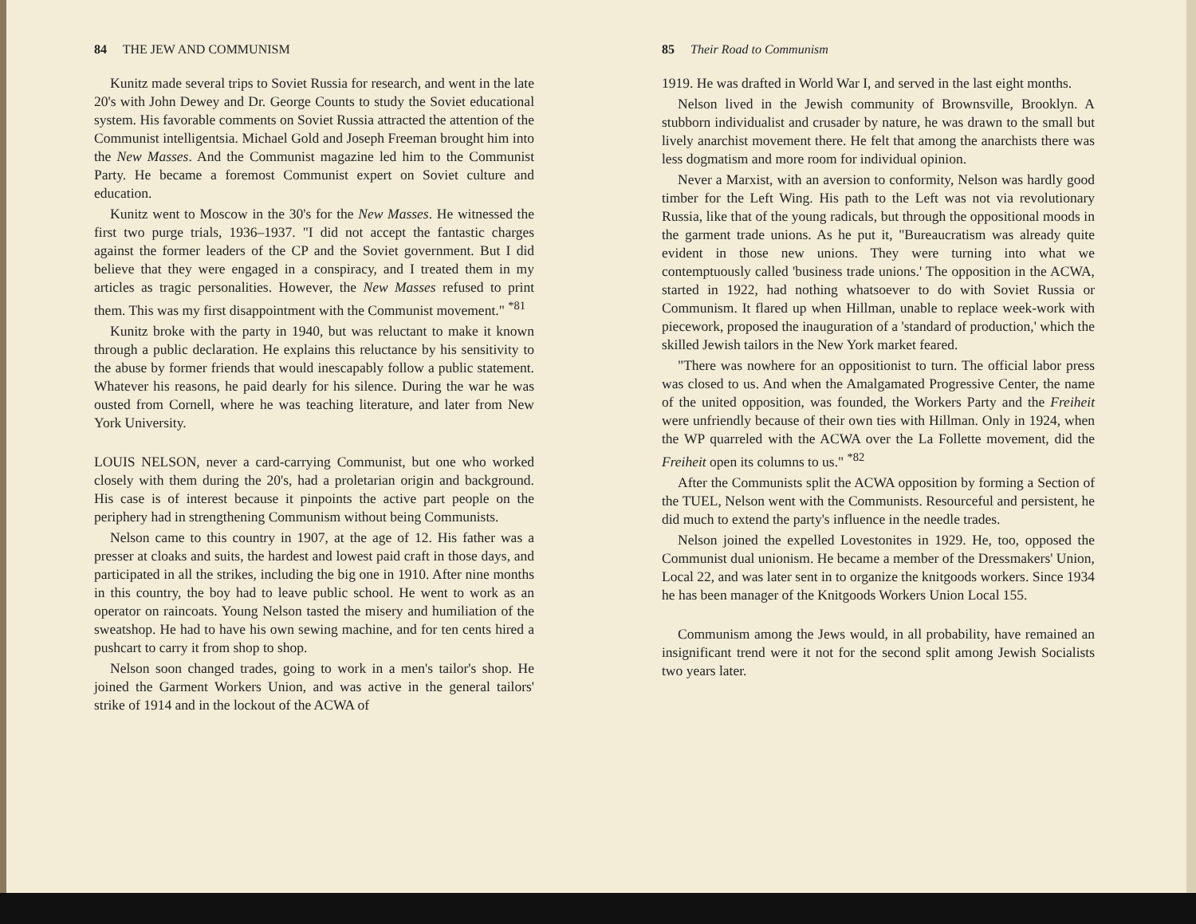84 THE JEW AND COMMUNISM
Kunitz made several trips to Soviet Russia for research, and went in the late 20's with John Dewey and Dr. George Counts to study the Soviet educational system. His favorable comments on Soviet Russia attracted the attention of the Communist intelligentsia. Michael Gold and Joseph Freeman brought him into the New Masses. And the Communist magazine led him to the Communist Party. He became a foremost Communist expert on Soviet culture and education.
Kunitz went to Moscow in the 30's for the New Masses. He witnessed the first two purge trials, 1936–1937. "I did not accept the fantastic charges against the former leaders of the CP and the Soviet government. But I did believe that they were engaged in a conspiracy, and I treated them in my articles as tragic personalities. However, the New Masses refused to print them. This was my first disappointment with the Communist movement." <sup>*81</sup>
Kunitz broke with the party in 1940, but was reluctant to make it known through a public declaration. He explains this reluctance by his sensitivity to the abuse by former friends that would inescapably follow a public statement. Whatever his reasons, he paid dearly for his silence. During the war he was ousted from Cornell, where he was teaching literature, and later from New York University.
LOUIS NELSON, never a card-carrying Communist, but one who worked closely with them during the 20's, had a proletarian origin and background. His case is of interest because it pinpoints the active part people on the periphery had in strengthening Communism without being Communists.
Nelson came to this country in 1907, at the age of 12. His father was a presser at cloaks and suits, the hardest and lowest paid craft in those days, and participated in all the strikes, including the big one in 1910. After nine months in this country, the boy had to leave public school. He went to work as an operator on raincoats. Young Nelson tasted the misery and humiliation of the sweatshop. He had to have his own sewing machine, and for ten cents hired a pushcart to carry it from shop to shop.
Nelson soon changed trades, going to work in a men's tailor's shop. He joined the Garment Workers Union, and was active in the general tailors' strike of 1914 and in the lockout of the ACWA of
85 Their Road to Communism
1919. He was drafted in World War I, and served in the last eight months.
Nelson lived in the Jewish community of Brownsville, Brooklyn. A stubborn individualist and crusader by nature, he was drawn to the small but lively anarchist movement there. He felt that among the anarchists there was less dogmatism and more room for individual opinion.
Never a Marxist, with an aversion to conformity, Nelson was hardly good timber for the Left Wing. His path to the Left was not via revolutionary Russia, like that of the young radicals, but through the oppositional moods in the garment trade unions. As he put it, "Bureaucratism was already quite evident in those new unions. They were turning into what we contemptuously called 'business trade unions.' The opposition in the ACWA, started in 1922, had nothing whatsoever to do with Soviet Russia or Communism. It flared up when Hillman, unable to replace week-work with piecework, proposed the inauguration of a 'standard of production,' which the skilled Jewish tailors in the New York market feared.
"There was nowhere for an oppositionist to turn. The official labor press was closed to us. And when the Amalgamated Progressive Center, the name of the united opposition, was founded, the Workers Party and the Freiheit were unfriendly because of their own ties with Hillman. Only in 1924, when the WP quarreled with the ACWA over the La Follette movement, did the Freiheit open its columns to us." <sup>*82</sup>
After the Communists split the ACWA opposition by forming a Section of the TUEL, Nelson went with the Communists. Resourceful and persistent, he did much to extend the party's influence in the needle trades.
Nelson joined the expelled Lovestonites in 1929. He, too, opposed the Communist dual unionism. He became a member of the Dressmakers' Union, Local 22, and was later sent in to organize the knitgoods workers. Since 1934 he has been manager of the Knitgoods Workers Union Local 155.
Communism among the Jews would, in all probability, have remained an insignificant trend were it not for the second split among Jewish Socialists two years later.